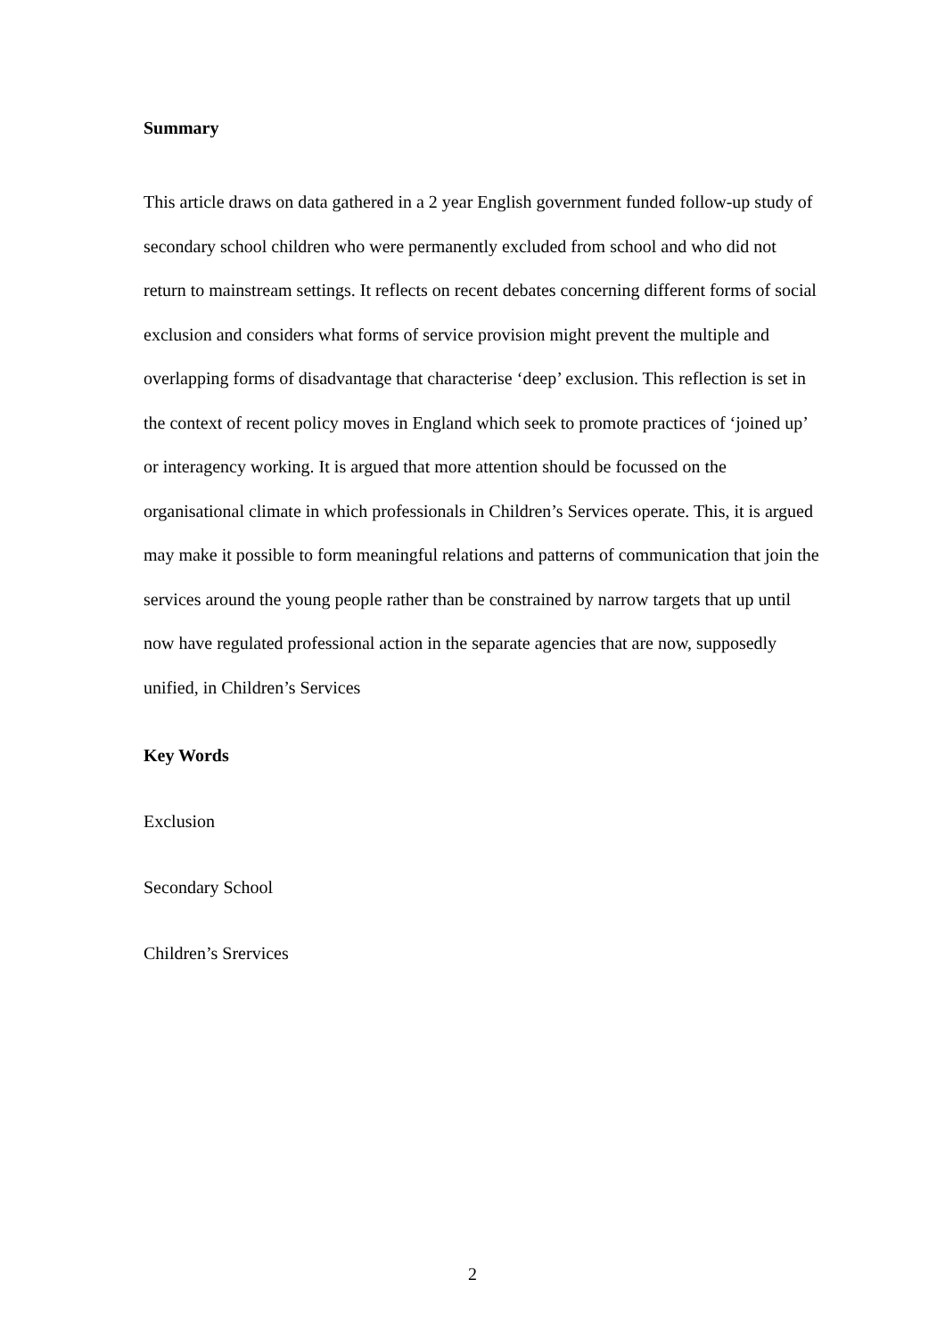Summary
This article draws on data gathered in a 2 year English government funded follow-up study of secondary school children who were permanently excluded from school and who did not return to mainstream settings. It reflects on recent debates concerning different forms of social exclusion and considers what forms of service provision might prevent the multiple and overlapping forms of disadvantage that characterise ‘deep’ exclusion. This reflection is set in the context of recent policy moves in England which seek to promote practices of ‘joined up’ or interagency working. It is argued that more attention should be focussed on the organisational climate in which professionals in Children’s Services operate. This, it is argued may make it possible to form meaningful relations and patterns of communication that join the services around the young people rather than be constrained by narrow targets that up until now have regulated professional action in the separate agencies that are now, supposedly unified, in Children’s Services
Key Words
Exclusion
Secondary School
Children’s Srervices
2